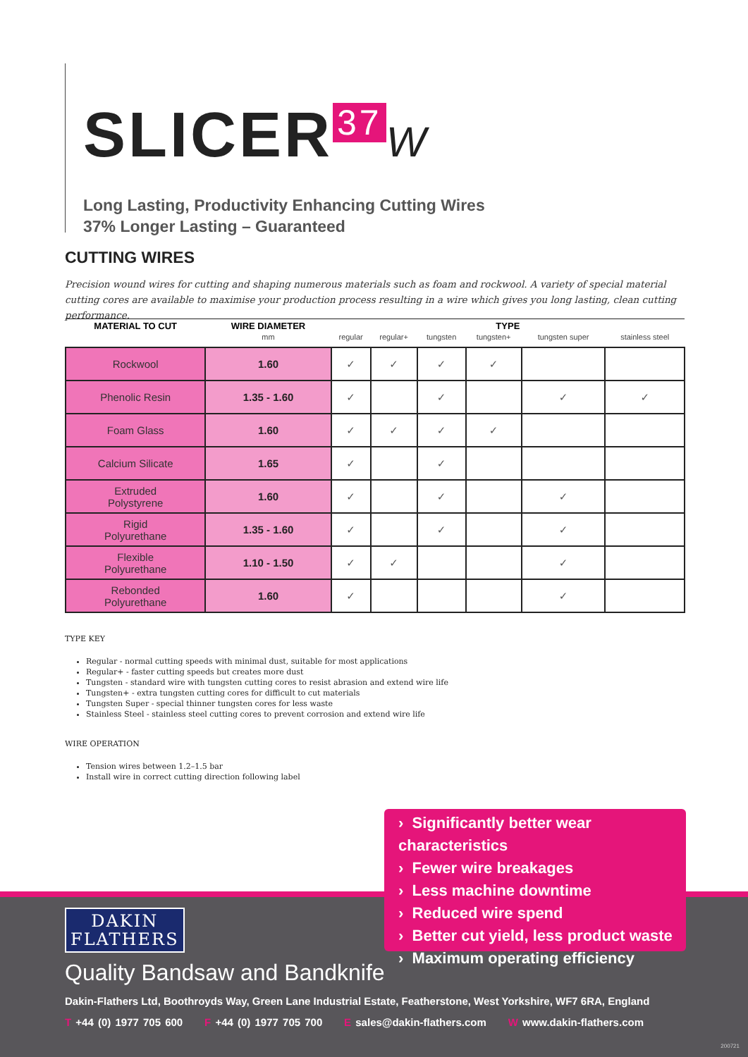SLICER<sup>37</sup>W
Long Lasting, Productivity Enhancing Cutting Wires
37% Longer Lasting – Guaranteed
CUTTING WIRES
Precision wound wires for cutting and shaping numerous materials such as foam and rockwool. A variety of special material cutting cores are available to maximise your production process resulting in a wire which gives you long lasting, clean cutting performance.
| MATERIAL TO CUT | WIRE DIAMETER | TYPE | | | | | |
| --- | --- | --- | --- | --- | --- | --- | --- |
| | mm | regular | regular+ | tungsten | tungsten+ | tungsten super | stainless steel |
| Rockwool | 1.60 | ✓ | ✓ | ✓ | ✓ | | |
| Phenolic Resin | 1.35 - 1.60 | ✓ | | ✓ | | ✓ | ✓ |
| Foam Glass | 1.60 | ✓ | ✓ | ✓ | ✓ | | |
| Calcium Silicate | 1.65 | ✓ | | ✓ | | | |
| Extruded Polystyrene | 1.60 | ✓ | | ✓ | | ✓ | |
| Rigid Polyurethane | 1.35 - 1.60 | ✓ | | ✓ | | ✓ | |
| Flexible Polyurethane | 1.10 - 1.50 | ✓ | ✓ | | | ✓ | |
| Rebonded Polyurethane | 1.60 | ✓ | | | | ✓ | |
TYPE KEY
Regular - normal cutting speeds with minimal dust, suitable for most applications
Regular+ - faster cutting speeds but creates more dust
Tungsten - standard wire with tungsten cutting cores to resist abrasion and extend wire life
Tungsten+ - extra tungsten cutting cores for difficult to cut materials
Tungsten Super - special thinner tungsten cores for less waste
Stainless Steel - stainless steel cutting cores to prevent corrosion and extend wire life
WIRE OPERATION
Tension wires between 1.2–1.5 bar
Install wire in correct cutting direction following label
› Significantly better wear characteristics
› Fewer wire breakages
› Less machine downtime
› Reduced wire spend
› Better cut yield, less product waste
› Maximum operating efficiency
DAKIN
FLATHERS
Quality Bandsaw and Bandknife
Dakin-Flathers Ltd, Boothroyds Way, Green Lane Industrial Estate, Featherstone, West Yorkshire, WF7 6RA, England
T +44 (0) 1977 705 600 F +44 (0) 1977 705 700 E sales@dakin-flathers.com W www.dakin-flathers.com
200721